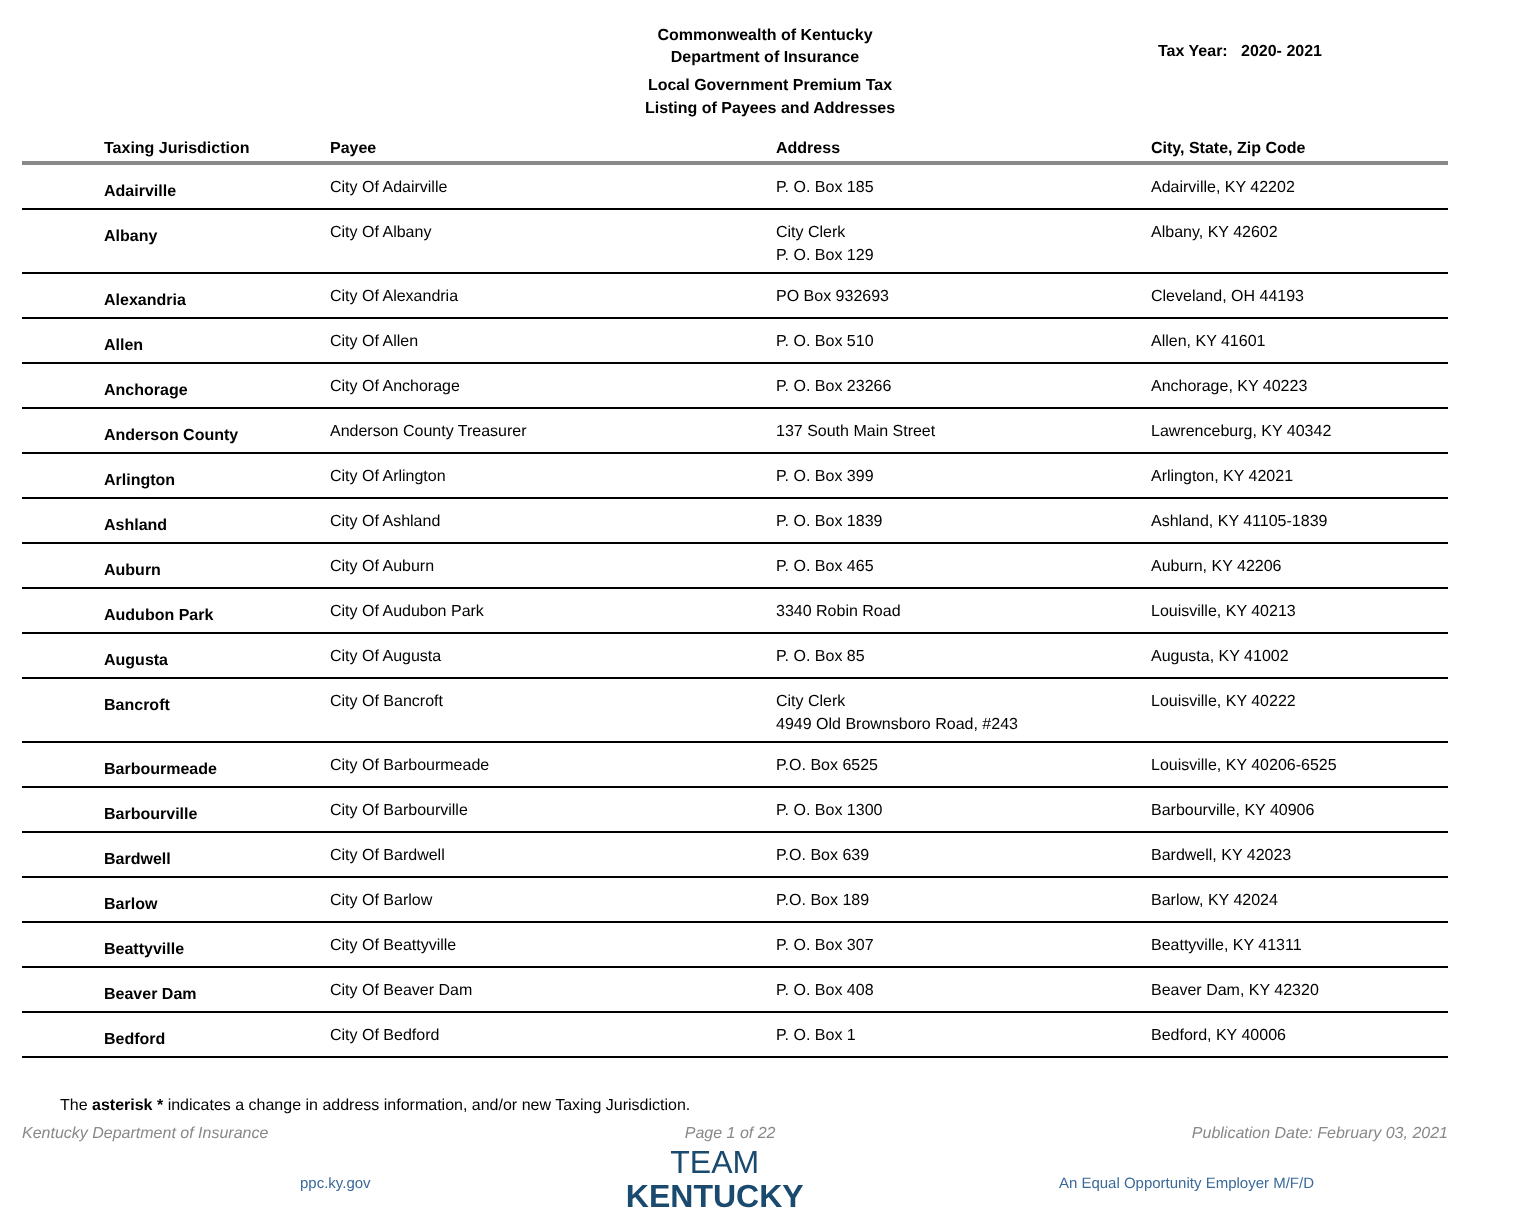Commonwealth of Kentucky
Department of Insurance
Tax Year: 2020- 2021
Local Government Premium Tax
Listing of Payees and Addresses
| Taxing Jurisdiction | Payee | Address | City, State, Zip Code |
| --- | --- | --- | --- |
| Adairville | City Of Adairville | P. O. Box 185 | Adairville, KY 42202 |
| Albany | City Of Albany | City Clerk P. O. Box 129 | Albany, KY 42602 |
| Alexandria | City Of Alexandria | PO Box 932693 | Cleveland, OH 44193 |
| Allen | City Of Allen | P. O. Box 510 | Allen, KY 41601 |
| Anchorage | City Of Anchorage | P. O. Box 23266 | Anchorage, KY 40223 |
| Anderson County | Anderson County Treasurer | 137 South Main Street | Lawrenceburg, KY 40342 |
| Arlington | City Of Arlington | P. O. Box 399 | Arlington, KY 42021 |
| Ashland | City Of Ashland | P. O. Box 1839 | Ashland, KY 41105-1839 |
| Auburn | City Of Auburn | P. O. Box 465 | Auburn, KY 42206 |
| Audubon Park | City Of Audubon Park | 3340 Robin Road | Louisville, KY 40213 |
| Augusta | City Of Augusta | P. O. Box 85 | Augusta, KY 41002 |
| Bancroft | City Of Bancroft | City Clerk 4949 Old Brownsboro Road, #243 | Louisville, KY 40222 |
| Barbourmeade | City Of Barbourmeade | P.O. Box 6525 | Louisville, KY 40206-6525 |
| Barbourville | City Of Barbourville | P. O. Box 1300 | Barbourville, KY 40906 |
| Bardwell | City Of Bardwell | P.O. Box 639 | Bardwell, KY 42023 |
| Barlow | City Of Barlow | P.O. Box 189 | Barlow, KY 42024 |
| Beattyville | City Of Beattyville | P. O. Box 307 | Beattyville, KY 41311 |
| Beaver Dam | City Of Beaver Dam | P. O. Box 408 | Beaver Dam, KY 42320 |
| Bedford | City Of Bedford | P. O. Box 1 | Bedford, KY 40006 |
The asterisk * indicates a change in address information, and/or new Taxing Jurisdiction.
Kentucky Department of Insurance Page 1 of 22 Publication Date: February 03, 2021
ppc.ky.gov
TEAM
KENTUCKY
An Equal Opportunity Employer M/F/D